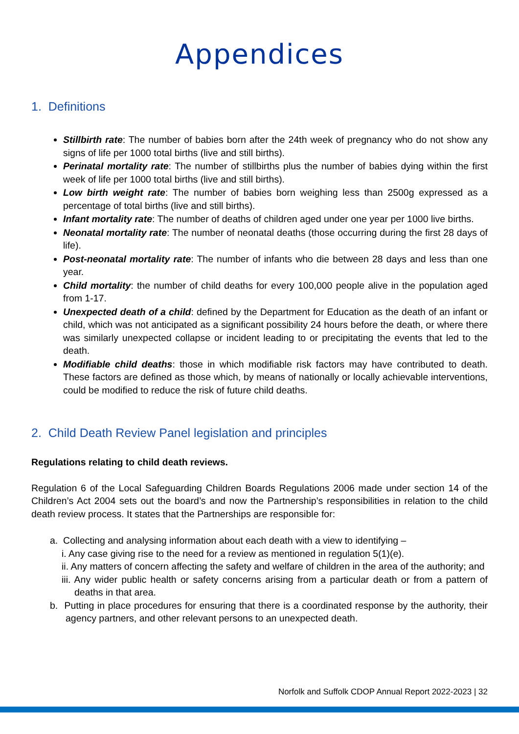Appendices
1. Definitions
Stillbirth rate: The number of babies born after the 24th week of pregnancy who do not show any signs of life per 1000 total births (live and still births).
Perinatal mortality rate: The number of stillbirths plus the number of babies dying within the first week of life per 1000 total births (live and still births).
Low birth weight rate: The number of babies born weighing less than 2500g expressed as a percentage of total births (live and still births).
Infant mortality rate: The number of deaths of children aged under one year per 1000 live births.
Neonatal mortality rate: The number of neonatal deaths (those occurring during the first 28 days of life).
Post-neonatal mortality rate: The number of infants who die between 28 days and less than one year.
Child mortality: the number of child deaths for every 100,000 people alive in the population aged from 1-17.
Unexpected death of a child: defined by the Department for Education as the death of an infant or child, which was not anticipated as a significant possibility 24 hours before the death, or where there was similarly unexpected collapse or incident leading to or precipitating the events that led to the death.
Modifiable child deaths: those in which modifiable risk factors may have contributed to death. These factors are defined as those which, by means of nationally or locally achievable interventions, could be modified to reduce the risk of future child deaths.
2. Child Death Review Panel legislation and principles
Regulations relating to child death reviews.
Regulation 6 of the Local Safeguarding Children Boards Regulations 2006 made under section 14 of the Children’s Act 2004 sets out the board’s and now the Partnership’s responsibilities in relation to the child death review process. It states that the Partnerships are responsible for:
a. Collecting and analysing information about each death with a view to identifying –
i. Any case giving rise to the need for a review as mentioned in regulation 5(1)(e).
ii. Any matters of concern affecting the safety and welfare of children in the area of the authority; and
iii. Any wider public health or safety concerns arising from a particular death or from a pattern of deaths in that area.
b. Putting in place procedures for ensuring that there is a coordinated response by the authority, their agency partners, and other relevant persons to an unexpected death.
Norfolk and Suffolk CDOP Annual Report 2022-2023 | 32